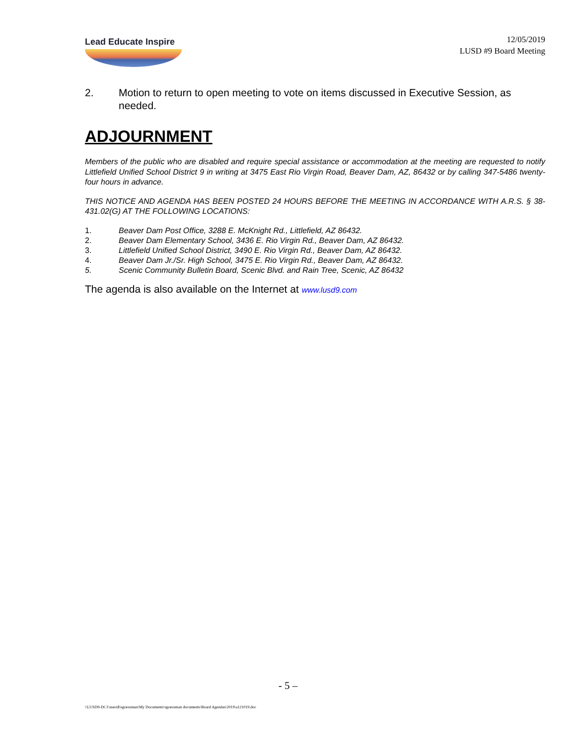Lead Educate Inspire
12/05/2019
LUSD #9 Board Meeting
2. Motion to return to open meeting to vote on items discussed in Executive Session, as needed.
ADJOURNMENT
Members of the public who are disabled and require special assistance or accommodation at the meeting are requested to notify Littlefield Unified School District 9 in writing at 3475 East Rio Virgin Road, Beaver Dam, AZ, 86432 or by calling 347-5486 twenty-four hours in advance.
THIS NOTICE AND AGENDA HAS BEEN POSTED 24 HOURS BEFORE THE MEETING IN ACCORDANCE WITH A.R.S. § 38-431.02(G) AT THE FOLLOWING LOCATIONS:
1. Beaver Dam Post Office, 3288 E. McKnight Rd., Littlefield, AZ 86432.
2. Beaver Dam Elementary School, 3436 E. Rio Virgin Rd., Beaver Dam, AZ 86432.
3. Littlefield Unified School District, 3490 E. Rio Virgin Rd., Beaver Dam, AZ 86432.
4. Beaver Dam Jr./Sr. High School, 3475 E. Rio Virgin Rd., Beaver Dam, AZ 86432.
5. Scenic Community Bulletin Board, Scenic Blvd. and Rain Tree, Scenic, AZ 86432
The agenda is also available on the Internet at www.lusd9.com
- 5 –
\\LUSD9-DC1\users$\sgoessman\My Documents\sgoessman documents\Board Agendas\2019\a121019.doc